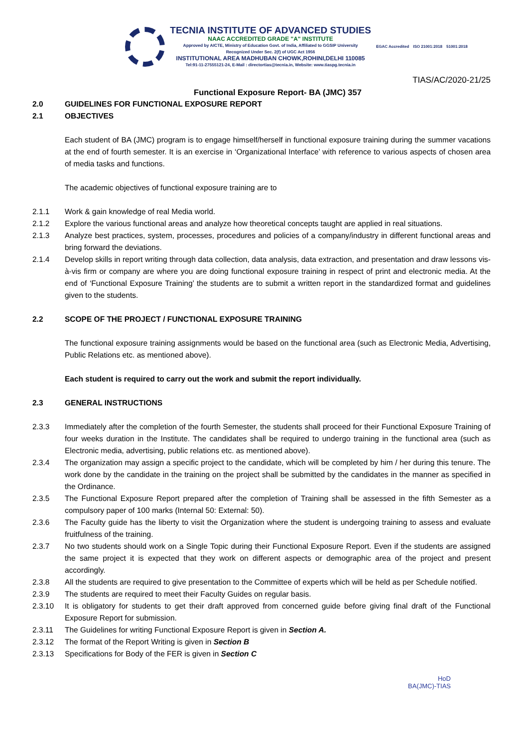TECNIA INSTITUTE OF ADVANCED STUDIES
NAAC ACCREDITED GRADE "A" INSTITUTE
Approved by AICTE, Ministry of Education Govt. of India, Affiliated to GGSIP University
Recognized Under Sec. 2(f) of UGC Act 1956
INSTITUTIONAL AREA MADHUBAN CHOWK,ROHINI,DELHI 110085
Tel:91-11-27555121-24, E-Mail : directortias@tecnia.in, Website: www.tiaspg.tecnia.in
EGAC Accredited ISO 21001:2018 51001:2018
TIAS/AC/2020-21/25
Functional Exposure Report- BA (JMC) 357
2.0 GUIDELINES FOR FUNCTIONAL EXPOSURE REPORT
2.1 OBJECTIVES
Each student of BA (JMC) program is to engage himself/herself in functional exposure training during the summer vacations at the end of fourth semester. It is an exercise in ‘Organizational Interface’ with reference to various aspects of chosen area of media tasks and functions.
The academic objectives of functional exposure training are to
2.1.1 Work & gain knowledge of real Media world.
2.1.2 Explore the various functional areas and analyze how theoretical concepts taught are applied in real situations.
2.1.3 Analyze best practices, system, processes, procedures and policies of a company/industry in different functional areas and bring forward the deviations.
2.1.4 Develop skills in report writing through data collection, data analysis, data extraction, and presentation and draw lessons vis-à-vis firm or company are where you are doing functional exposure training in respect of print and electronic media. At the end of ‘Functional Exposure Training’ the students are to submit a written report in the standardized format and guidelines given to the students.
2.2 SCOPE OF THE PROJECT / FUNCTIONAL EXPOSURE TRAINING
The functional exposure training assignments would be based on the functional area (such as Electronic Media, Advertising, Public Relations etc. as mentioned above).
Each student is required to carry out the work and submit the report individually.
2.3 GENERAL INSTRUCTIONS
2.3.3 Immediately after the completion of the fourth Semester, the students shall proceed for their Functional Exposure Training of four weeks duration in the Institute. The candidates shall be required to undergo training in the functional area (such as Electronic media, advertising, public relations etc. as mentioned above).
2.3.4 The organization may assign a specific project to the candidate, which will be completed by him / her during this tenure. The work done by the candidate in the training on the project shall be submitted by the candidates in the manner as specified in the Ordinance.
2.3.5 The Functional Exposure Report prepared after the completion of Training shall be assessed in the fifth Semester as a compulsory paper of 100 marks (Internal 50: External: 50).
2.3.6 The Faculty guide has the liberty to visit the Organization where the student is undergoing training to assess and evaluate fruitfulness of the training.
2.3.7 No two students should work on a Single Topic during their Functional Exposure Report. Even if the students are assigned the same project it is expected that they work on different aspects or demographic area of the project and present accordingly.
2.3.8 All the students are required to give presentation to the Committee of experts which will be held as per Schedule notified.
2.3.9 The students are required to meet their Faculty Guides on regular basis.
2.3.10 It is obligatory for students to get their draft approved from concerned guide before giving final draft of the Functional Exposure Report for submission.
2.3.11 The Guidelines for writing Functional Exposure Report is given in Section A.
2.3.12 The format of the Report Writing is given in Section B
2.3.13 Specifications for Body of the FER is given in Section C
HoD
BA(JMC)-TIAS